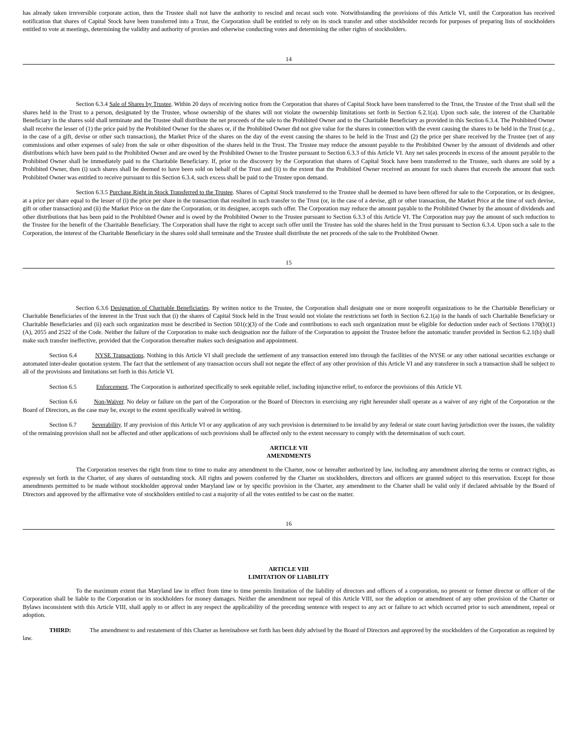has already taken irreversible corporate action, then the Trustee shall not have the authority to rescind and recast such vote. Notwithstanding the provisions of this Article VI, until the Corporation has received notification that shares of Capital Stock have been transferred into a Trust, the Corporation shall be entitled to rely on its stock transfer and other stockholder records for purposes of preparing lists of stockholders entitled to vote at meetings, determining the validity and authority of proxies and otherwise conducting votes and determining the other rights of stockholders.
14
Section 6.3.4 Sale of Shares by Trustee. Within 20 days of receiving notice from the Corporation that shares of Capital Stock have been transferred to the Trust, the Trustee of the Trust shall sell the shares held in the Trust to a person, designated by the Trustee, whose ownership of the shares will not violate the ownership limitations set forth in Section 6.2.1(a). Upon such sale, the interest of the Charitable Beneficiary in the shares sold shall terminate and the Trustee shall distribute the net proceeds of the sale to the Prohibited Owner and to the Charitable Beneficiary as provided in this Section 6.3.4. The Prohibited Owner shall receive the lesser of (1) the price paid by the Prohibited Owner for the shares or, if the Prohibited Owner did not give value for the shares in connection with the event causing the shares to be held in the Trust (e.g., in the case of a gift, devise or other such transaction), the Market Price of the shares on the day of the event causing the shares to be held in the Trust and (2) the price per share received by the Trustee (net of any commissions and other expenses of sale) from the sale or other disposition of the shares held in the Trust. The Trustee may reduce the amount payable to the Prohibited Owner by the amount of dividends and other distributions which have been paid to the Prohibited Owner and are owed by the Prohibited Owner to the Trustee pursuant to Section 6.3.3 of this Article VI. Any net sales proceeds in excess of the amount payable to the Prohibited Owner shall be immediately paid to the Charitable Beneficiary. If, prior to the discovery by the Corporation that shares of Capital Stock have been transferred to the Trustee, such shares are sold by a Prohibited Owner, then (i) such shares shall be deemed to have been sold on behalf of the Trust and (ii) to the extent that the Prohibited Owner received an amount for such shares that exceeds the amount that such Prohibited Owner was entitled to receive pursuant to this Section 6.3.4, such excess shall be paid to the Trustee upon demand.
Section 6.3.5 Purchase Right in Stock Transferred to the Trustee. Shares of Capital Stock transferred to the Trustee shall be deemed to have been offered for sale to the Corporation, or its designee, at a price per share equal to the lesser of (i) the price per share in the transaction that resulted in such transfer to the Trust (or, in the case of a devise, gift or other transaction, the Market Price at the time of such devise, gift or other transaction) and (ii) the Market Price on the date the Corporation, or its designee, accepts such offer. The Corporation may reduce the amount payable to the Prohibited Owner by the amount of dividends and other distributions that has been paid to the Prohibited Owner and is owed by the Prohibited Owner to the Trustee pursuant to Section 6.3.3 of this Article VI. The Corporation may pay the amount of such reduction to the Trustee for the benefit of the Charitable Beneficiary. The Corporation shall have the right to accept such offer until the Trustee has sold the shares held in the Trust pursuant to Section 6.3.4. Upon such a sale to the Corporation, the interest of the Charitable Beneficiary in the shares sold shall terminate and the Trustee shall distribute the net proceeds of the sale to the Prohibited Owner.
15
Section 6.3.6 Designation of Charitable Beneficiaries. By written notice to the Trustee, the Corporation shall designate one or more nonprofit organizations to be the Charitable Beneficiary or Charitable Beneficiaries of the interest in the Trust such that (i) the shares of Capital Stock held in the Trust would not violate the restrictions set forth in Section 6.2.1(a) in the hands of such Charitable Beneficiary or Charitable Beneficiaries and (ii) each such organization must be described in Section 501(c)(3) of the Code and contributions to each such organization must be eligible for deduction under each of Sections 170(b)(1)(A), 2055 and 2522 of the Code. Neither the failure of the Corporation to make such designation nor the failure of the Corporation to appoint the Trustee before the automatic transfer provided in Section 6.2.1(b) shall make such transfer ineffective, provided that the Corporation thereafter makes such designation and appointment.
Section 6.4 NYSE Transactions. Nothing in this Article VI shall preclude the settlement of any transaction entered into through the facilities of the NYSE or any other national securities exchange or automated inter-dealer quotation system. The fact that the settlement of any transaction occurs shall not negate the effect of any other provision of this Article VI and any transferee in such a transaction shall be subject to all of the provisions and limitations set forth in this Article VI.
Section 6.5 Enforcement. The Corporation is authorized specifically to seek equitable relief, including injunctive relief, to enforce the provisions of this Article VI.
Section 6.6 Non-Waiver. No delay or failure on the part of the Corporation or the Board of Directors in exercising any right hereunder shall operate as a waiver of any right of the Corporation or the Board of Directors, as the case may be, except to the extent specifically waived in writing.
Section 6.7 Severability. If any provision of this Article VI or any application of any such provision is determined to be invalid by any federal or state court having jurisdiction over the issues, the validity of the remaining provision shall not be affected and other applications of such provisions shall be affected only to the extent necessary to comply with the determination of such court.
ARTICLE VII
AMENDMENTS
The Corporation reserves the right from time to time to make any amendment to the Charter, now or hereafter authorized by law, including any amendment altering the terms or contract rights, as expressly set forth in the Charter, of any shares of outstanding stock. All rights and powers conferred by the Charter on stockholders, directors and officers are granted subject to this reservation. Except for those amendments permitted to be made without stockholder approval under Maryland law or by specific provision in the Charter, any amendment to the Charter shall be valid only if declared advisable by the Board of Directors and approved by the affirmative vote of stockholders entitled to cast a majority of all the votes entitled to be cast on the matter.
16
ARTICLE VIII
LIMITATION OF LIABILITY
To the maximum extent that Maryland law in effect from time to time permits limitation of the liability of directors and officers of a corporation, no present or former director or officer of the Corporation shall be liable to the Corporation or its stockholders for money damages. Neither the amendment nor repeal of this Article VIII, nor the adoption or amendment of any other provision of the Charter or Bylaws inconsistent with this Article VIII, shall apply to or affect in any respect the applicability of the preceding sentence with respect to any act or failure to act which occurred prior to such amendment, repeal or adoption.
THIRD: The amendment to and restatement of this Charter as hereinabove set forth has been duly advised by the Board of Directors and approved by the stockholders of the Corporation as required by law.